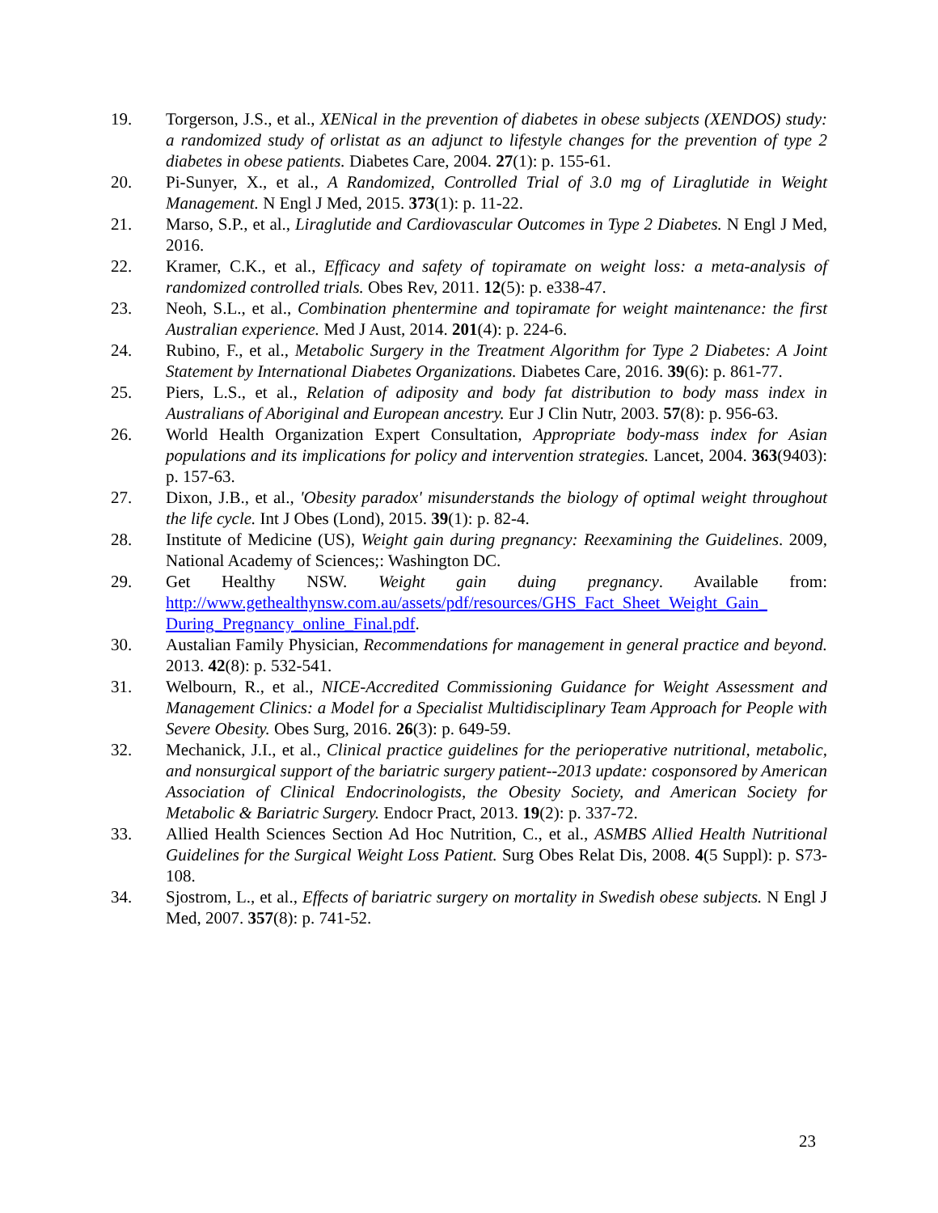19. Torgerson, J.S., et al., XENical in the prevention of diabetes in obese subjects (XENDOS) study: a randomized study of orlistat as an adjunct to lifestyle changes for the prevention of type 2 diabetes in obese patients. Diabetes Care, 2004. 27(1): p. 155-61.
20. Pi-Sunyer, X., et al., A Randomized, Controlled Trial of 3.0 mg of Liraglutide in Weight Management. N Engl J Med, 2015. 373(1): p. 11-22.
21. Marso, S.P., et al., Liraglutide and Cardiovascular Outcomes in Type 2 Diabetes. N Engl J Med, 2016.
22. Kramer, C.K., et al., Efficacy and safety of topiramate on weight loss: a meta-analysis of randomized controlled trials. Obes Rev, 2011. 12(5): p. e338-47.
23. Neoh, S.L., et al., Combination phentermine and topiramate for weight maintenance: the first Australian experience. Med J Aust, 2014. 201(4): p. 224-6.
24. Rubino, F., et al., Metabolic Surgery in the Treatment Algorithm for Type 2 Diabetes: A Joint Statement by International Diabetes Organizations. Diabetes Care, 2016. 39(6): p. 861-77.
25. Piers, L.S., et al., Relation of adiposity and body fat distribution to body mass index in Australians of Aboriginal and European ancestry. Eur J Clin Nutr, 2003. 57(8): p. 956-63.
26. World Health Organization Expert Consultation, Appropriate body-mass index for Asian populations and its implications for policy and intervention strategies. Lancet, 2004. 363(9403): p. 157-63.
27. Dixon, J.B., et al., 'Obesity paradox' misunderstands the biology of optimal weight throughout the life cycle. Int J Obes (Lond), 2015. 39(1): p. 82-4.
28. Institute of Medicine (US), Weight gain during pregnancy: Reexamining the Guidelines. 2009, National Academy of Sciences;: Washington DC.
29. Get Healthy NSW. Weight gain duing pregnancy. Available from: http://www.gethealthynsw.com.au/assets/pdf/resources/GHS_Fact_Sheet_Weight_Gain_ During_Pregnancy_online_Final.pdf.
30. Austalian Family Physician, Recommendations for management in general practice and beyond. 2013. 42(8): p. 532-541.
31. Welbourn, R., et al., NICE-Accredited Commissioning Guidance for Weight Assessment and Management Clinics: a Model for a Specialist Multidisciplinary Team Approach for People with Severe Obesity. Obes Surg, 2016. 26(3): p. 649-59.
32. Mechanick, J.I., et al., Clinical practice guidelines for the perioperative nutritional, metabolic, and nonsurgical support of the bariatric surgery patient--2013 update: cosponsored by American Association of Clinical Endocrinologists, the Obesity Society, and American Society for Metabolic & Bariatric Surgery. Endocr Pract, 2013. 19(2): p. 337-72.
33. Allied Health Sciences Section Ad Hoc Nutrition, C., et al., ASMBS Allied Health Nutritional Guidelines for the Surgical Weight Loss Patient. Surg Obes Relat Dis, 2008. 4(5 Suppl): p. S73-108.
34. Sjostrom, L., et al., Effects of bariatric surgery on mortality in Swedish obese subjects. N Engl J Med, 2007. 357(8): p. 741-52.
23